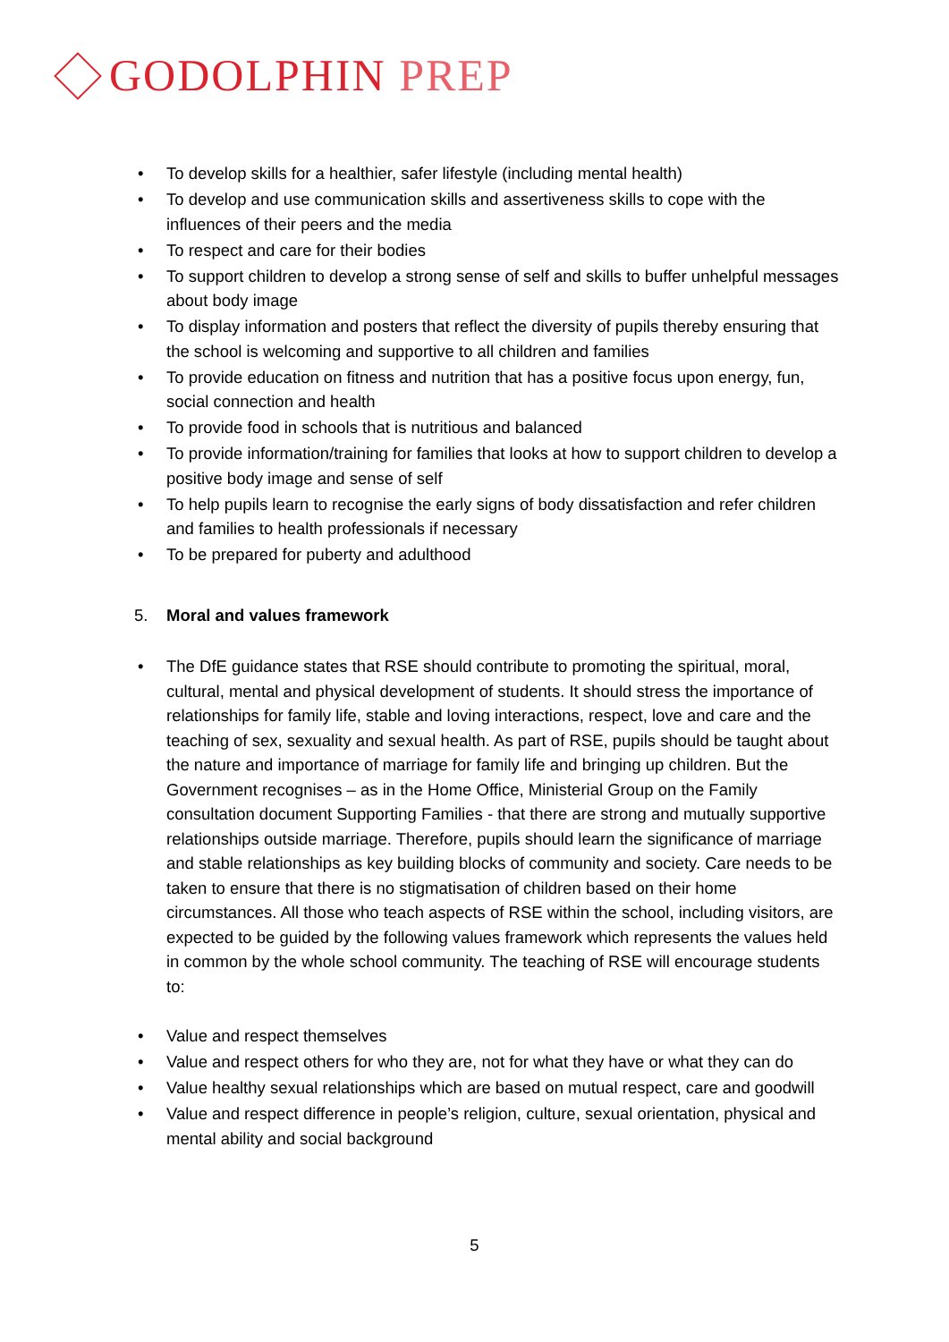GODOLPHIN PREP
• To develop skills for a healthier, safer lifestyle (including mental health)
• To develop and use communication skills and assertiveness skills to cope with the influences of their peers and the media
• To respect and care for their bodies
• To support children to develop a strong sense of self and skills to buffer unhelpful messages about body image
• To display information and posters that reflect the diversity of pupils thereby ensuring that the school is welcoming and supportive to all children and families
• To provide education on fitness and nutrition that has a positive focus upon energy, fun, social connection and health
• To provide food in schools that is nutritious and balanced
• To provide information/training for families that looks at how to support children to develop a positive body image and sense of self
• To help pupils learn to recognise the early signs of body dissatisfaction and refer children and families to health professionals if necessary
• To be prepared for puberty and adulthood
5. Moral and values framework
• The DfE guidance states that RSE should contribute to promoting the spiritual, moral, cultural, mental and physical development of students. It should stress the importance of relationships for family life, stable and loving interactions, respect, love and care and the teaching of sex, sexuality and sexual health. As part of RSE, pupils should be taught about the nature and importance of marriage for family life and bringing up children. But the Government recognises – as in the Home Office, Ministerial Group on the Family consultation document Supporting Families - that there are strong and mutually supportive relationships outside marriage. Therefore, pupils should learn the significance of marriage and stable relationships as key building blocks of community and society. Care needs to be taken to ensure that there is no stigmatisation of children based on their home circumstances. All those who teach aspects of RSE within the school, including visitors, are expected to be guided by the following values framework which represents the values held in common by the whole school community. The teaching of RSE will encourage students to:
• Value and respect themselves
• Value and respect others for who they are, not for what they have or what they can do
• Value healthy sexual relationships which are based on mutual respect, care and goodwill
• Value and respect difference in people’s religion, culture, sexual orientation, physical and mental ability and social background
5